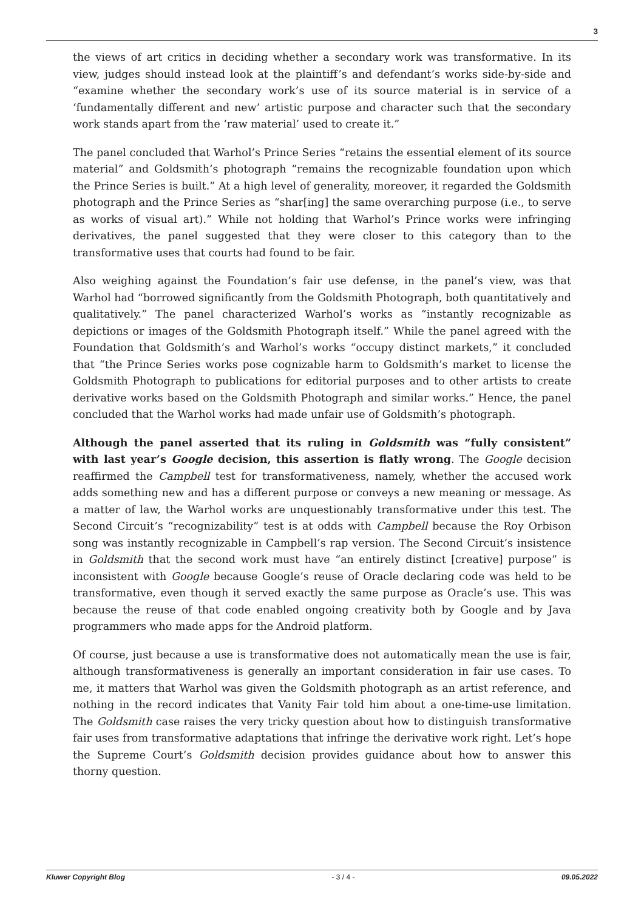3
the views of art critics in deciding whether a secondary work was transformative. In its view, judges should instead look at the plaintiff’s and defendant’s works side-by-side and “examine whether the secondary work’s use of its source material is in service of a ‘fundamentally different and new’ artistic purpose and character such that the secondary work stands apart from the ‘raw material’ used to create it.”
The panel concluded that Warhol’s Prince Series “retains the essential element of its source material” and Goldsmith’s photograph “remains the recognizable foundation upon which the Prince Series is built.” At a high level of generality, moreover, it regarded the Goldsmith photograph and the Prince Series as “shar[ing] the same overarching purpose (i.e., to serve as works of visual art).” While not holding that Warhol’s Prince works were infringing derivatives, the panel suggested that they were closer to this category than to the transformative uses that courts had found to be fair.
Also weighing against the Foundation’s fair use defense, in the panel’s view, was that Warhol had “borrowed significantly from the Goldsmith Photograph, both quantitatively and qualitatively.” The panel characterized Warhol’s works as “instantly recognizable as depictions or images of the Goldsmith Photograph itself.” While the panel agreed with the Foundation that Goldsmith’s and Warhol’s works “occupy distinct markets,” it concluded that “the Prince Series works pose cognizable harm to Goldsmith’s market to license the Goldsmith Photograph to publications for editorial purposes and to other artists to create derivative works based on the Goldsmith Photograph and similar works.” Hence, the panel concluded that the Warhol works had made unfair use of Goldsmith’s photograph.
Although the panel asserted that its ruling in Goldsmith was “fully consistent” with last year’s Google decision, this assertion is flatly wrong. The Google decision reaffirmed the Campbell test for transformativeness, namely, whether the accused work adds something new and has a different purpose or conveys a new meaning or message. As a matter of law, the Warhol works are unquestionably transformative under this test. The Second Circuit’s “recognizability” test is at odds with Campbell because the Roy Orbison song was instantly recognizable in Campbell’s rap version. The Second Circuit’s insistence in Goldsmith that the second work must have “an entirely distinct [creative] purpose” is inconsistent with Google because Google’s reuse of Oracle declaring code was held to be transformative, even though it served exactly the same purpose as Oracle’s use. This was because the reuse of that code enabled ongoing creativity both by Google and by Java programmers who made apps for the Android platform.
Of course, just because a use is transformative does not automatically mean the use is fair, although transformativeness is generally an important consideration in fair use cases. To me, it matters that Warhol was given the Goldsmith photograph as an artist reference, and nothing in the record indicates that Vanity Fair told him about a one-time-use limitation. The Goldsmith case raises the very tricky question about how to distinguish transformative fair uses from transformative adaptations that infringe the derivative work right. Let’s hope the Supreme Court’s Goldsmith decision provides guidance about how to answer this thorny question.
Kluwer Copyright Blog - 3 / 4 - 09.05.2022